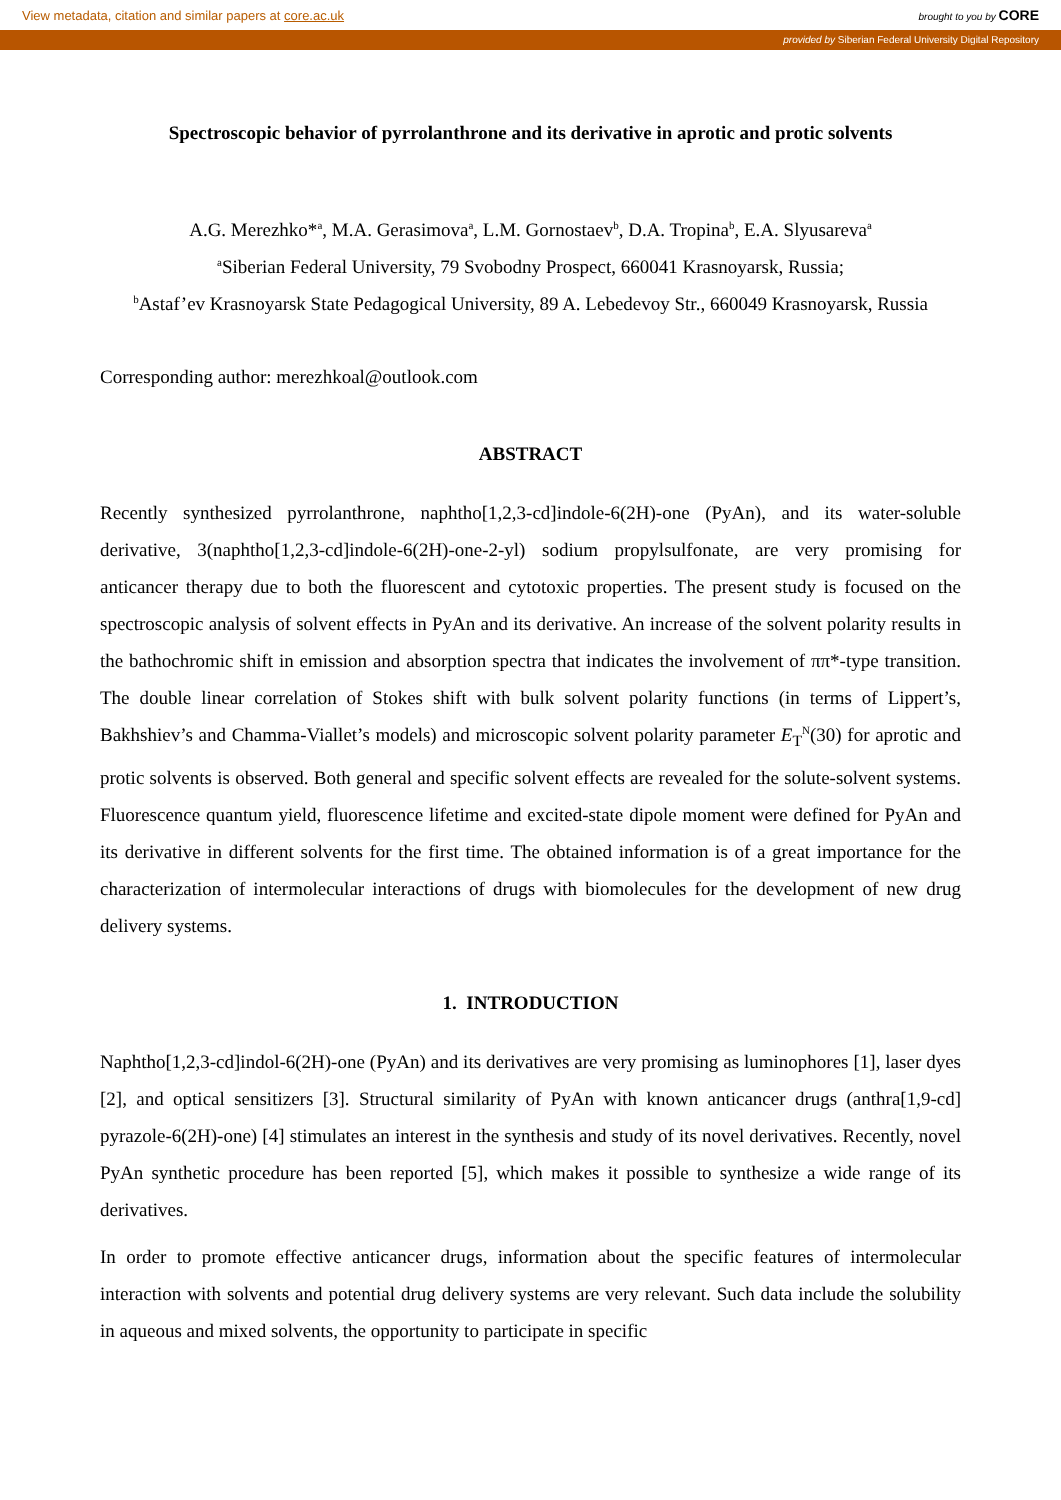View metadata, citation and similar papers at core.ac.uk brought to you by CORE
provided by Siberian Federal University Digital Repository
Spectroscopic behavior of pyrrolanthrone and its derivative in aprotic and protic solvents
A.G. Merezhko*<sup>a</sup>, M.A. Gerasimova<sup>a</sup>, L.M. Gornostaev<sup>b</sup>, D.A. Tropina<sup>b</sup>, E.A. Slyusareva<sup>a</sup>
<sup>a</sup> Siberian Federal University, 79 Svobodny Prospect, 660041 Krasnoyarsk, Russia;
<sup>b</sup> Astaf’ev Krasnoyarsk State Pedagogical University, 89 A. Lebedevoy Str., 660049 Krasnoyarsk, Russia
Corresponding author: merezhkoal@outlook.com
ABSTRACT
Recently synthesized pyrrolanthrone, naphtho[1,2,3-cd]indole-6(2H)-one (PyAn), and its water-soluble derivative, 3(naphtho[1,2,3-cd]indole-6(2H)-one-2-yl) sodium propylsulfonate, are very promising for anticancer therapy due to both the fluorescent and cytotoxic properties. The present study is focused on the spectroscopic analysis of solvent effects in PyAn and its derivative. An increase of the solvent polarity results in the bathochromic shift in emission and absorption spectra that indicates the involvement of ππ*-type transition. The double linear correlation of Stokes shift with bulk solvent polarity functions (in terms of Lippert’s, Bakhshiev’s and Chamma-Viallet’s models) and microscopic solvent polarity parameter E<sub>T</sub><sup>N</sup>(30) for aprotic and protic solvents is observed. Both general and specific solvent effects are revealed for the solute-solvent systems. Fluorescence quantum yield, fluorescence lifetime and excited-state dipole moment were defined for PyAn and its derivative in different solvents for the first time. The obtained information is of a great importance for the characterization of intermolecular interactions of drugs with biomolecules for the development of new drug delivery systems.
1. INTRODUCTION
Naphtho[1,2,3-cd]indol-6(2H)-one (PyAn) and its derivatives are very promising as luminophores [1], laser dyes [2], and optical sensitizers [3]. Structural similarity of PyAn with known anticancer drugs (anthra[1,9-cd] pyrazole-6(2H)-one) [4] stimulates an interest in the synthesis and study of its novel derivatives. Recently, novel PyAn synthetic procedure has been reported [5], which makes it possible to synthesize a wide range of its derivatives.
In order to promote effective anticancer drugs, information about the specific features of intermolecular interaction with solvents and potential drug delivery systems are very relevant. Such data include the solubility in aqueous and mixed solvents, the opportunity to participate in specific